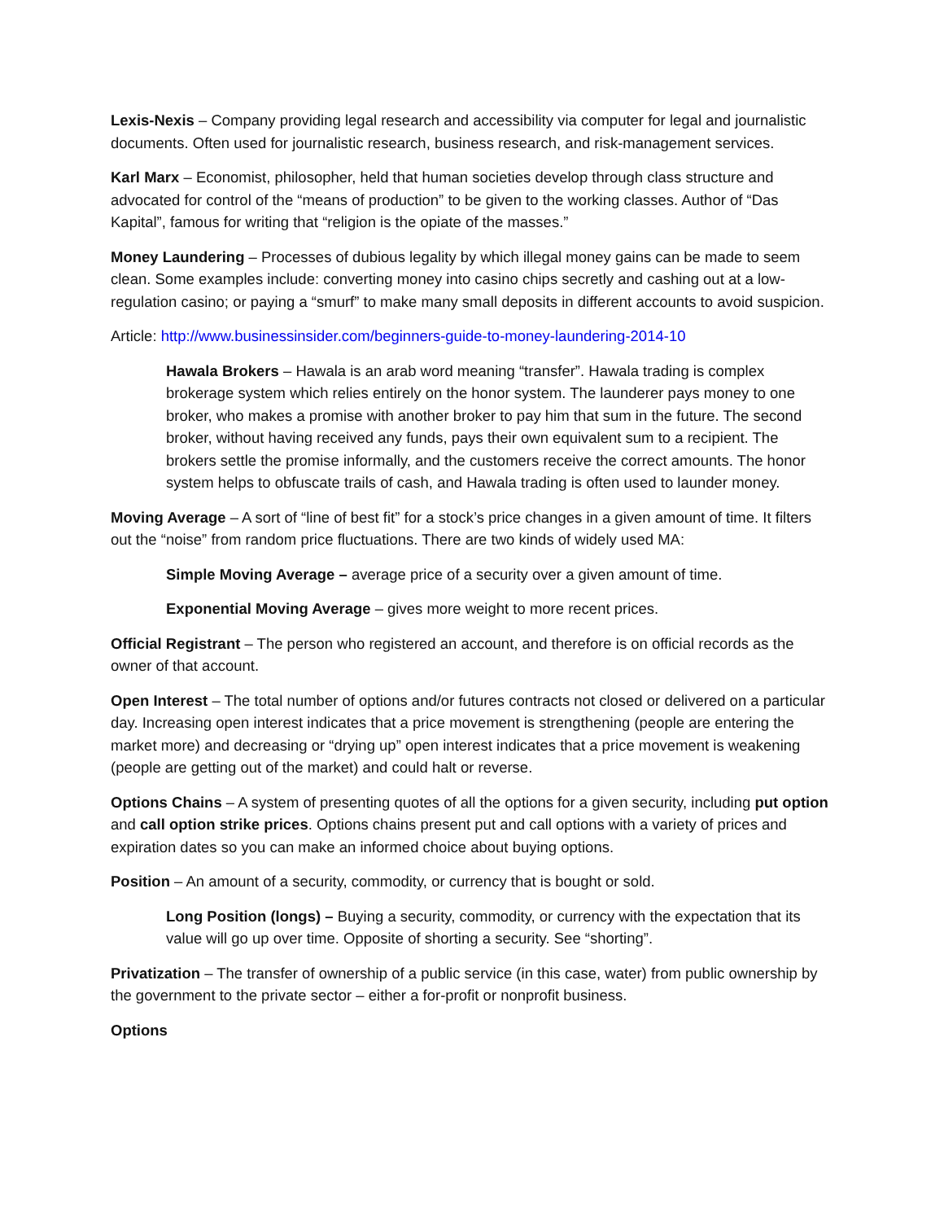Lexis-Nexis – Company providing legal research and accessibility via computer for legal and journalistic documents. Often used for journalistic research, business research, and risk-management services.
Karl Marx – Economist, philosopher, held that human societies develop through class structure and advocated for control of the “means of production” to be given to the working classes. Author of “Das Kapital”, famous for writing that “religion is the opiate of the masses.”
Money Laundering – Processes of dubious legality by which illegal money gains can be made to seem clean. Some examples include: converting money into casino chips secretly and cashing out at a low-regulation casino; or paying a “smurf” to make many small deposits in different accounts to avoid suspicion.
Article: http://www.businessinsider.com/beginners-guide-to-money-laundering-2014-10
Hawala Brokers – Hawala is an arab word meaning “transfer”. Hawala trading is complex brokerage system which relies entirely on the honor system. The launderer pays money to one broker, who makes a promise with another broker to pay him that sum in the future. The second broker, without having received any funds, pays their own equivalent sum to a recipient. The brokers settle the promise informally, and the customers receive the correct amounts. The honor system helps to obfuscate trails of cash, and Hawala trading is often used to launder money.
Moving Average – A sort of “line of best fit” for a stock’s price changes in a given amount of time. It filters out the “noise” from random price fluctuations. There are two kinds of widely used MA:
Simple Moving Average – average price of a security over a given amount of time.
Exponential Moving Average – gives more weight to more recent prices.
Official Registrant – The person who registered an account, and therefore is on official records as the owner of that account.
Open Interest – The total number of options and/or futures contracts not closed or delivered on a particular day. Increasing open interest indicates that a price movement is strengthening (people are entering the market more) and decreasing or “drying up” open interest indicates that a price movement is weakening (people are getting out of the market) and could halt or reverse.
Options Chains – A system of presenting quotes of all the options for a given security, including put option and call option strike prices. Options chains present put and call options with a variety of prices and expiration dates so you can make an informed choice about buying options.
Position – An amount of a security, commodity, or currency that is bought or sold.
Long Position (longs) – Buying a security, commodity, or currency with the expectation that its value will go up over time. Opposite of shorting a security. See “shorting”.
Privatization – The transfer of ownership of a public service (in this case, water) from public ownership by the government to the private sector – either a for-profit or nonprofit business.
Options